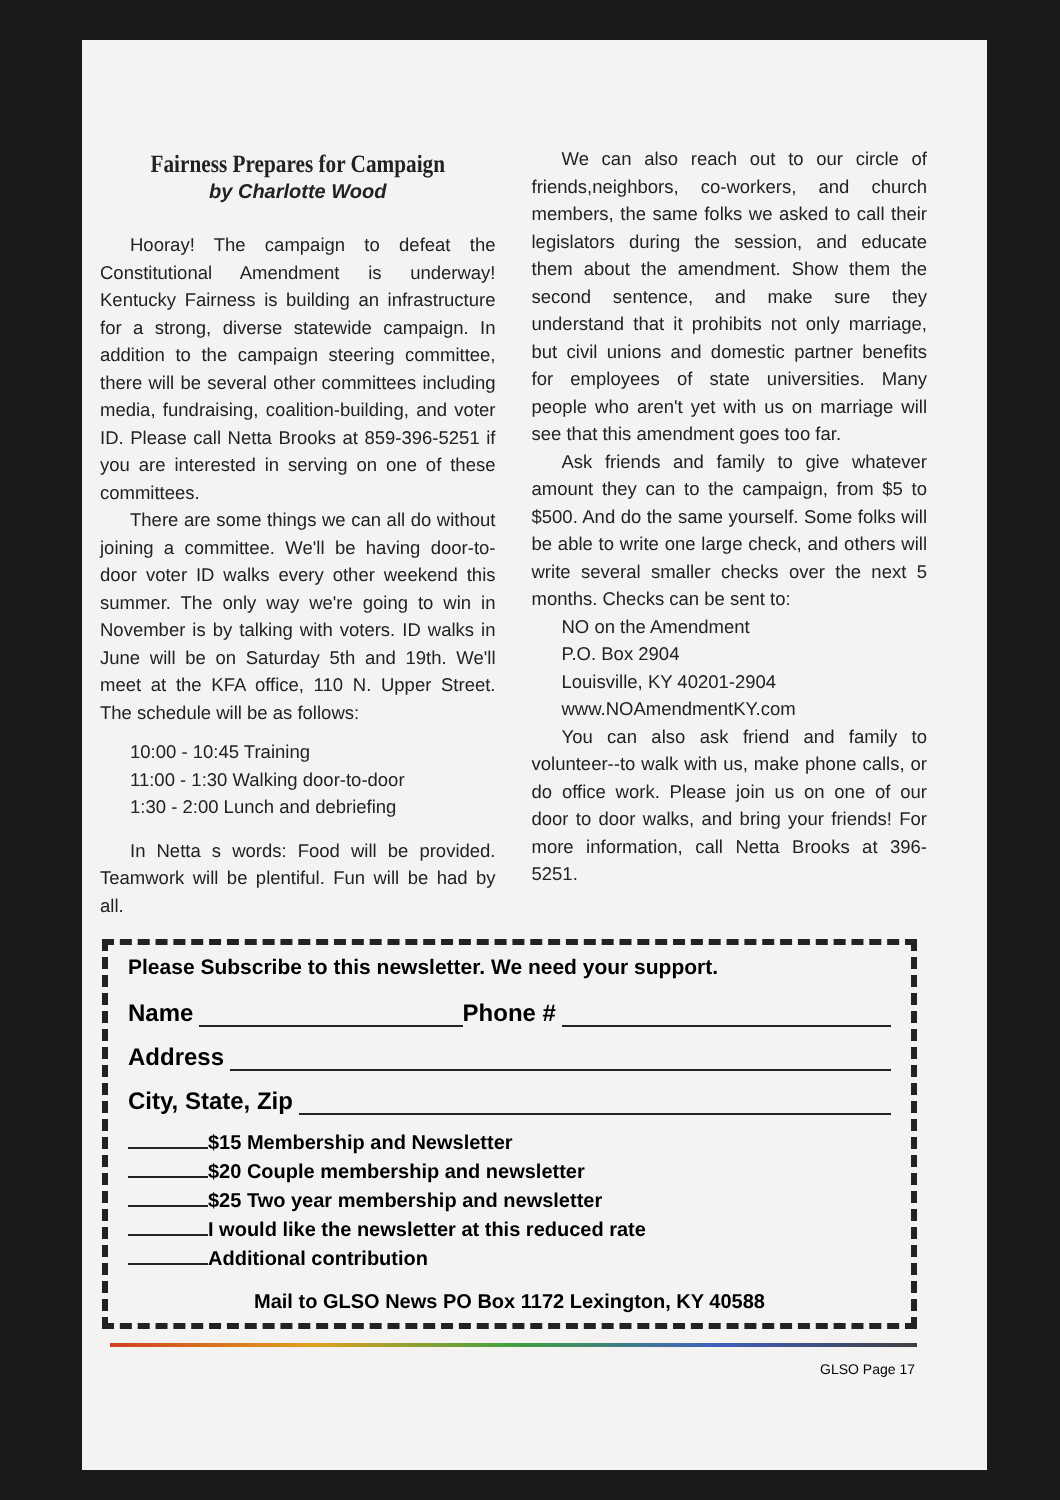Fairness Prepares for Campaign
by Charlotte Wood
Hooray! The campaign to defeat the Constitutional Amendment is underway! Kentucky Fairness is building an infrastructure for a strong, diverse statewide campaign. In addition to the campaign steering committee, there will be several other committees including media, fundraising, coalition-building, and voter ID. Please call Netta Brooks at 859-396-5251 if you are interested in serving on one of these committees.
There are some things we can all do without joining a committee. We'll be having door-to-door voter ID walks every other weekend this summer. The only way we're going to win in November is by talking with voters. ID walks in June will be on Saturday 5th and 19th. We'll meet at the KFA office, 110 N. Upper Street. The schedule will be as follows:
10:00 - 10:45 Training
11:00 - 1:30 Walking door-to-door
1:30 - 2:00 Lunch and debriefing
In Netta s words: Food will be provided. Teamwork will be plentiful. Fun will be had by all.
We can also reach out to our circle of friends,neighbors, co-workers, and church members, the same folks we asked to call their legislators during the session, and educate them about the amendment. Show them the second sentence, and make sure they understand that it prohibits not only marriage, but civil unions and domestic partner benefits for employees of state universities. Many people who aren't yet with us on marriage will see that this amendment goes too far.
Ask friends and family to give whatever amount they can to the campaign, from $5 to $500. And do the same yourself. Some folks will be able to write one large check, and others will write several smaller checks over the next 5 months. Checks can be sent to:
NO on the Amendment
P.O. Box 2904
Louisville, KY 40201-2904
www.NOAmendmentKY.com
You can also ask friend and family to volunteer--to walk with us, make phone calls, or do office work. Please join us on one of our door to door walks, and bring your friends! For more information, call Netta Brooks at 396-5251.
Please Subscribe to this newsletter. We need your support.
Name Phone #
Address
City, State, Zip
$15 Membership and Newsletter
$20 Couple membership and newsletter
$25 Two year membership and newsletter
I would like the newsletter at this reduced rate
Additional contribution
Mail to GLSO News PO Box 1172 Lexington, KY 40588
GLSO Page 17